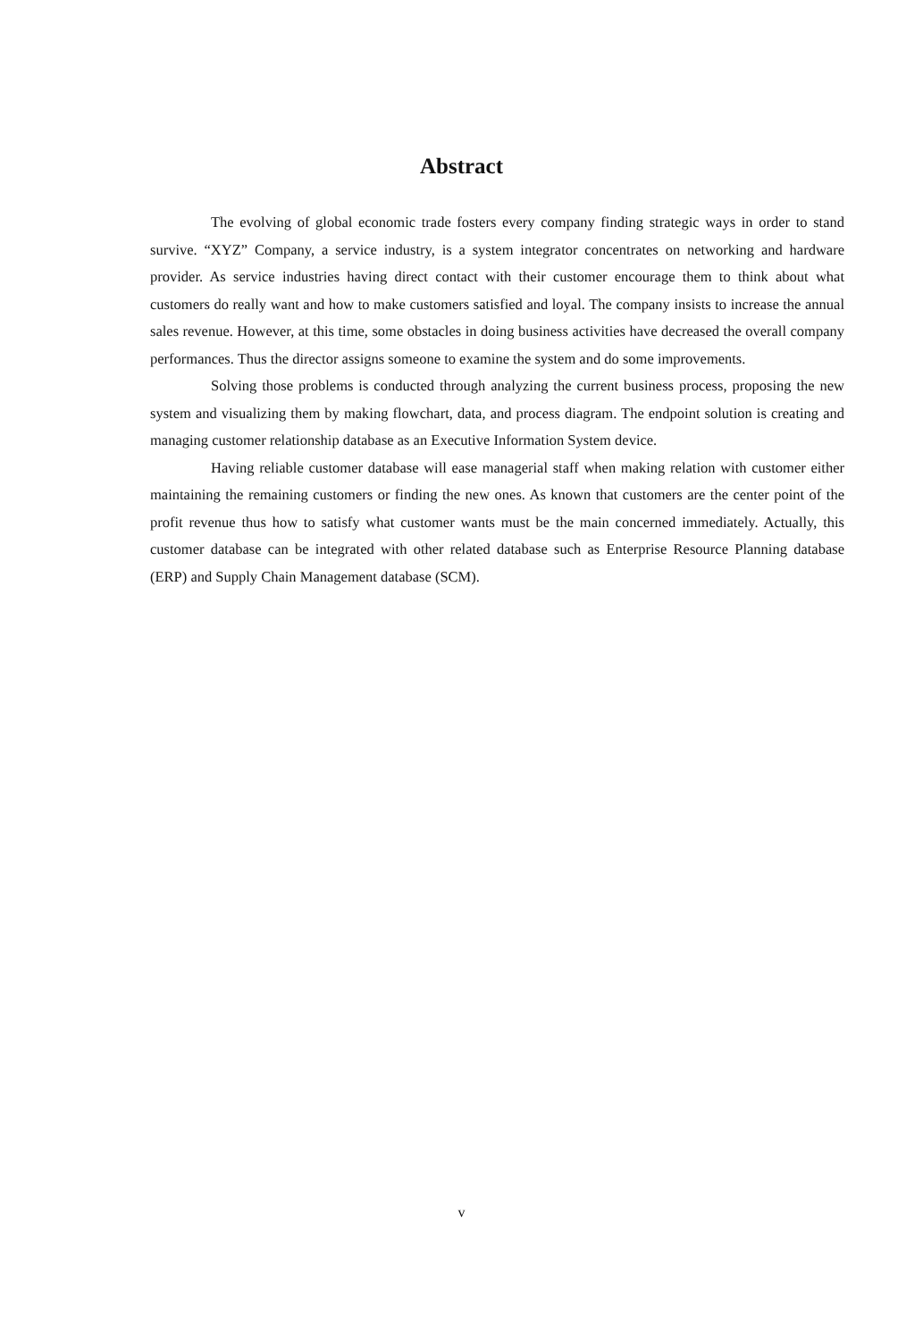Abstract
The evolving of global economic trade fosters every company finding strategic ways in order to stand survive. “XYZ” Company, a service industry, is a system integrator concentrates on networking and hardware provider. As service industries having direct contact with their customer encourage them to think about what customers do really want and how to make customers satisfied and loyal. The company insists to increase the annual sales revenue. However, at this time, some obstacles in doing business activities have decreased the overall company performances. Thus the director assigns someone to examine the system and do some improvements.
Solving those problems is conducted through analyzing the current business process, proposing the new system and visualizing them by making flowchart, data, and process diagram. The endpoint solution is creating and managing customer relationship database as an Executive Information System device.
Having reliable customer database will ease managerial staff when making relation with customer either maintaining the remaining customers or finding the new ones. As known that customers are the center point of the profit revenue thus how to satisfy what customer wants must be the main concerned immediately. Actually, this customer database can be integrated with other related database such as Enterprise Resource Planning database (ERP) and Supply Chain Management database (SCM).
v